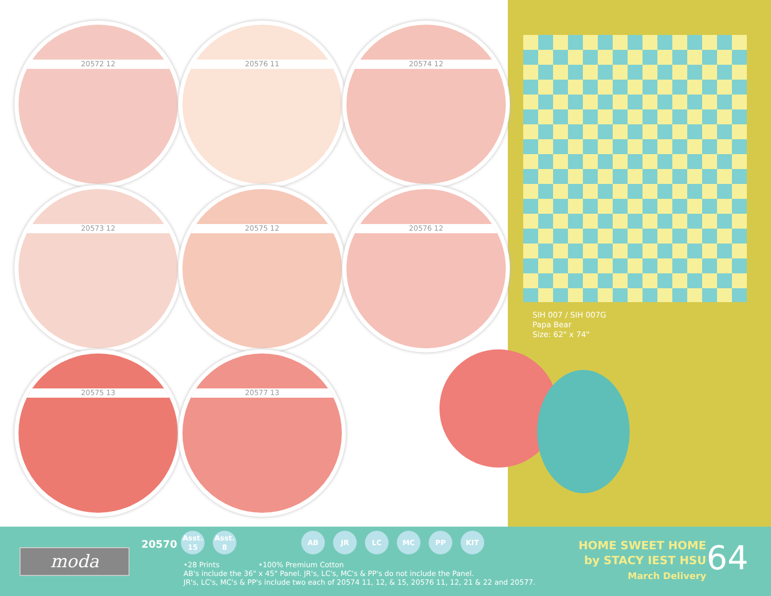20572 12 20576 11 20574 12
20573 12 20575 12 20576 12
20575 13 20577 13
SIH 007 / SIH 007G
Papa Bear
Size: 62" x 74"
moda
20570
Asst.
15
Asst.
8
AB JR LC MC PP KIT
•28 Prints •100% Premium Cotton
AB's include the 36" x 45" Panel. JR's, LC's, MC's & PP's do not include the Panel.
JR's, LC's, MC's & PP's include two each of 20574 11, 12, & 15, 20576 11, 12, 21 & 22 and 20577.
HOME SWEET HOME
by STACY IEST HSU
March Delivery
64